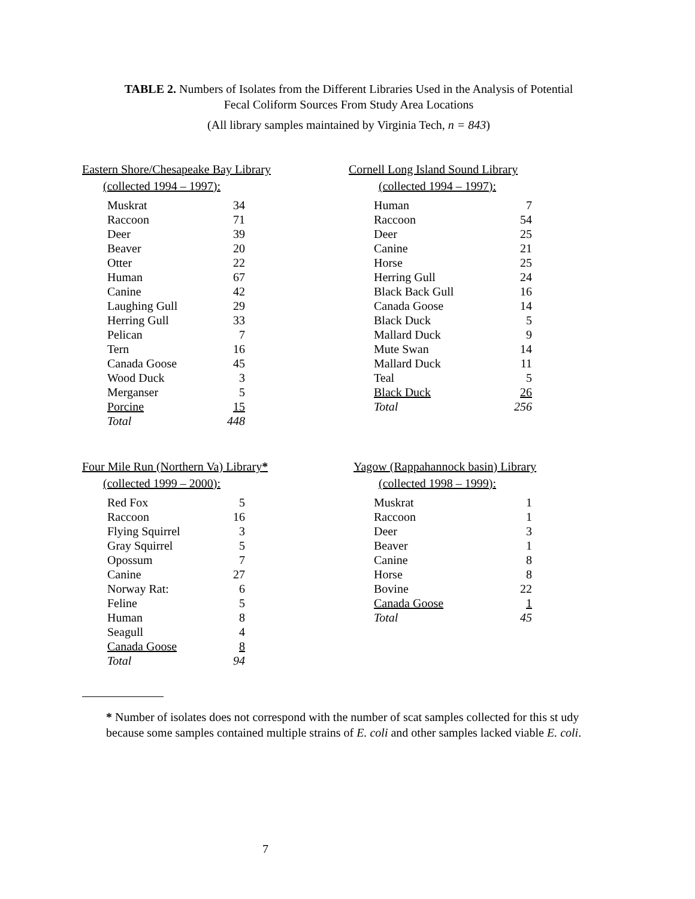TABLE 2. Numbers of Isolates from the Different Libraries Used in the Analysis of Potential
Fecal Coliform Sources From Study Area Locations
(All library samples maintained by Virginia Tech, n = 843)
Eastern Shore/Chesapeake Bay Library
(collected 1994 – 1997):
| Muskrat | 34 |
| Raccoon | 71 |
| Deer | 39 |
| Beaver | 20 |
| Otter | 22 |
| Human | 67 |
| Canine | 42 |
| Laughing Gull | 29 |
| Herring Gull | 33 |
| Pelican | 7 |
| Tern | 16 |
| Canada Goose | 45 |
| Wood Duck | 3 |
| Merganser | 5 |
| Porcine | 15 |
| Total | 448 |
Cornell Long Island Sound Library
(collected 1994 – 1997):
| Human | 7 |
| Raccoon | 54 |
| Deer | 25 |
| Canine | 21 |
| Horse | 25 |
| Herring Gull | 24 |
| Black Back Gull | 16 |
| Canada Goose | 14 |
| Black Duck | 5 |
| Mallard Duck | 9 |
| Mute Swan | 14 |
| Mallard Duck | 11 |
| Teal | 5 |
| Black Duck | 26 |
| Total | 256 |
Four Mile Run (Northern Va) Library*
(collected 1999 – 2000):
| Red Fox | 5 |
| Raccoon | 16 |
| Flying Squirrel | 3 |
| Gray Squirrel | 5 |
| Opossum | 7 |
| Canine | 27 |
| Norway Rat: | 6 |
| Feline | 5 |
| Human | 8 |
| Seagull | 4 |
| Canada Goose | 8 |
| Total | 94 |
Yagow (Rappahannock basin) Library
(collected 1998 – 1999):
| Muskrat | 1 |
| Raccoon | 1 |
| Deer | 3 |
| Beaver | 1 |
| Canine | 8 |
| Horse | 8 |
| Bovine | 22 |
| Canada Goose | 1 |
| Total | 45 |
* Number of isolates does not correspond with the number of scat samples collected for this st udy
because some samples contained multiple strains of E. coli and other samples lacked viable E. coli.
7